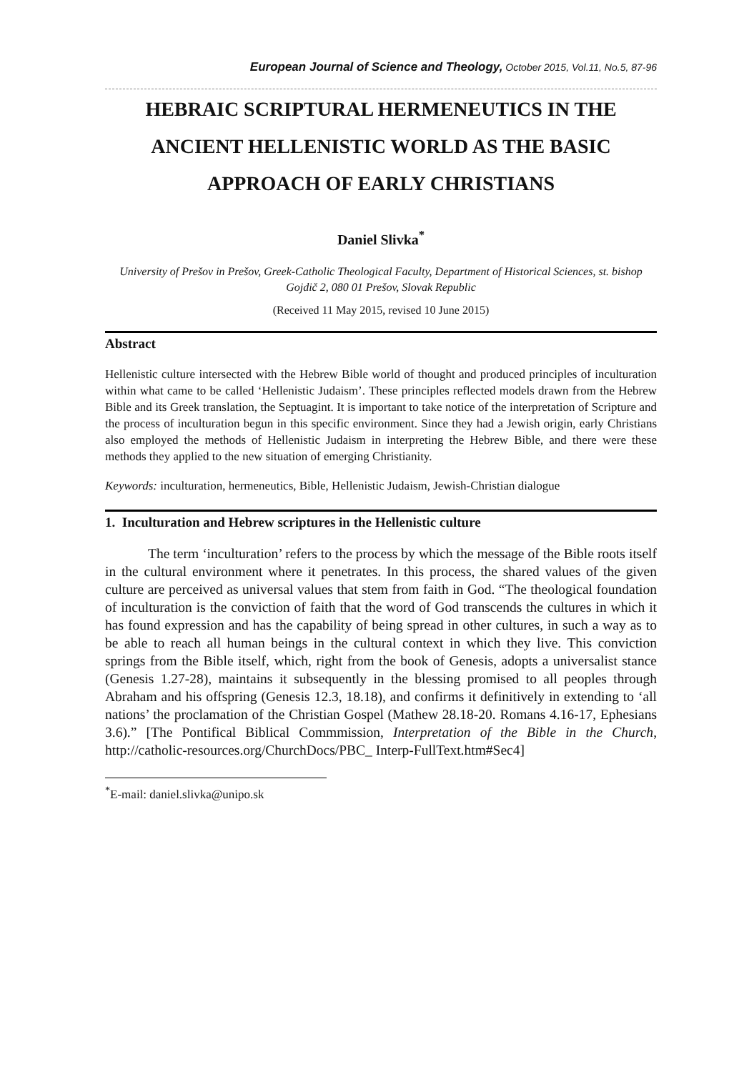European Journal of Science and Theology, October 2015, Vol.11, No.5, 87-96
HEBRAIC SCRIPTURAL HERMENEUTICS IN THE ANCIENT HELLENISTIC WORLD AS THE BASIC APPROACH OF EARLY CHRISTIANS
Daniel Slivka<sup>*</sup>
University of Prešov in Prešov, Greek-Catholic Theological Faculty, Department of Historical Sciences, st. bishop Gojdič 2, 080 01 Prešov, Slovak Republic
(Received 11 May 2015, revised 10 June 2015)
Abstract
Hellenistic culture intersected with the Hebrew Bible world of thought and produced principles of inculturation within what came to be called ‘Hellenistic Judaism’. These principles reflected models drawn from the Hebrew Bible and its Greek translation, the Septuagint. It is important to take notice of the interpretation of Scripture and the process of inculturation begun in this specific environment. Since they had a Jewish origin, early Christians also employed the methods of Hellenistic Judaism in interpreting the Hebrew Bible, and there were these methods they applied to the new situation of emerging Christianity.
Keywords: inculturation, hermeneutics, Bible, Hellenistic Judaism, Jewish-Christian dialogue
1. Inculturation and Hebrew scriptures in the Hellenistic culture
The term ‘inculturation’ refers to the process by which the message of the Bible roots itself in the cultural environment where it penetrates. In this process, the shared values of the given culture are perceived as universal values that stem from faith in God. “The theological foundation of inculturation is the conviction of faith that the word of God transcends the cultures in which it has found expression and has the capability of being spread in other cultures, in such a way as to be able to reach all human beings in the cultural context in which they live. This conviction springs from the Bible itself, which, right from the book of Genesis, adopts a universalist stance (Genesis 1.27-28), maintains it subsequently in the blessing promised to all peoples through Abraham and his offspring (Genesis 12.3, 18.18), and confirms it definitively in extending to ‘all nations’ the proclamation of the Christian Gospel (Mathew 28.18-20. Romans 4.16-17, Ephesians 3.6).” [The Pontifical Biblical Commmission, Interpretation of the Bible in the Church, http://catholic-resources.org/ChurchDocs/PBC_ Interp-FullText.htm#Sec4]
<sup>*</sup> E-mail: daniel.slivka@unipo.sk